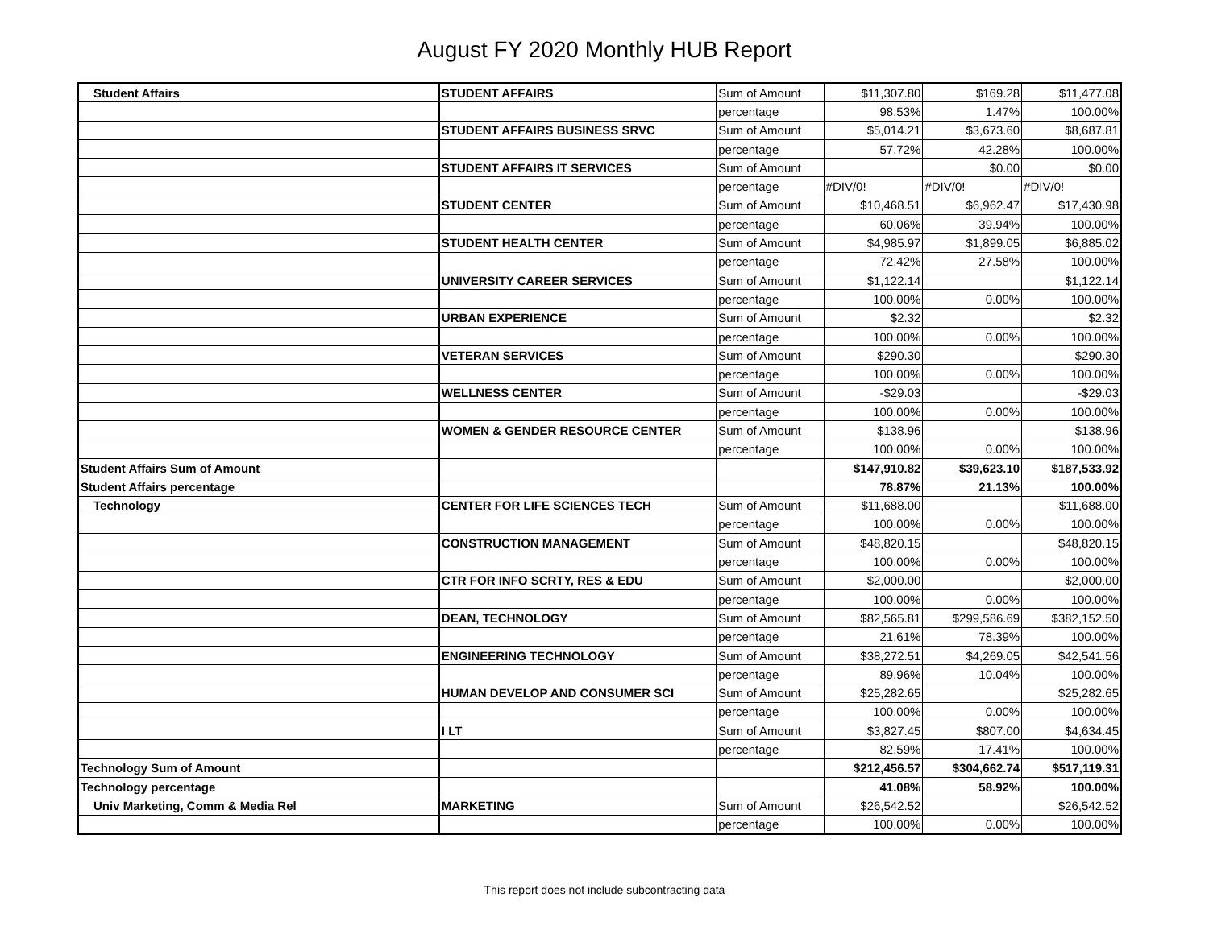August FY 2020 Monthly HUB Report
| Student Affairs | STUDENT AFFAIRS | Sum of Amount | $11,307.80 | $169.28 | $11,477.08 |
| | | percentage | 98.53% | 1.47% | 100.00% |
| | STUDENT AFFAIRS BUSINESS SRVC | Sum of Amount | $5,014.21 | $3,673.60 | $8,687.81 |
| | | percentage | 57.72% | 42.28% | 100.00% |
| | STUDENT AFFAIRS IT SERVICES | Sum of Amount | | $0.00 | $0.00 |
| | | percentage | #DIV/0! | #DIV/0! | #DIV/0! |
| | STUDENT CENTER | Sum of Amount | $10,468.51 | $6,962.47 | $17,430.98 |
| | | percentage | 60.06% | 39.94% | 100.00% |
| | STUDENT HEALTH CENTER | Sum of Amount | $4,985.97 | $1,899.05 | $6,885.02 |
| | | percentage | 72.42% | 27.58% | 100.00% |
| | UNIVERSITY CAREER SERVICES | Sum of Amount | $1,122.14 | | $1,122.14 |
| | | percentage | 100.00% | 0.00% | 100.00% |
| | URBAN EXPERIENCE | Sum of Amount | $2.32 | | $2.32 |
| | | percentage | 100.00% | 0.00% | 100.00% |
| | VETERAN SERVICES | Sum of Amount | $290.30 | | $290.30 |
| | | percentage | 100.00% | 0.00% | 100.00% |
| | WELLNESS CENTER | Sum of Amount | -$29.03 | | -$29.03 |
| | | percentage | 100.00% | 0.00% | 100.00% |
| | WOMEN & GENDER RESOURCE CENTER | Sum of Amount | $138.96 | | $138.96 |
| | | percentage | 100.00% | 0.00% | 100.00% |
| Student Affairs Sum of Amount | | | $147,910.82 | $39,623.10 | $187,533.92 |
| Student Affairs percentage | | | 78.87% | 21.13% | 100.00% |
| Technology | CENTER FOR LIFE SCIENCES TECH | Sum of Amount | $11,688.00 | | $11,688.00 |
| | | percentage | 100.00% | 0.00% | 100.00% |
| | CONSTRUCTION MANAGEMENT | Sum of Amount | $48,820.15 | | $48,820.15 |
| | | percentage | 100.00% | 0.00% | 100.00% |
| | CTR FOR INFO SCRTY, RES & EDU | Sum of Amount | $2,000.00 | | $2,000.00 |
| | | percentage | 100.00% | 0.00% | 100.00% |
| | DEAN, TECHNOLOGY | Sum of Amount | $82,565.81 | $299,586.69 | $382,152.50 |
| | | percentage | 21.61% | 78.39% | 100.00% |
| | ENGINEERING TECHNOLOGY | Sum of Amount | $38,272.51 | $4,269.05 | $42,541.56 |
| | | percentage | 89.96% | 10.04% | 100.00% |
| | HUMAN DEVELOP AND CONSUMER SCI | Sum of Amount | $25,282.65 | | $25,282.65 |
| | | percentage | 100.00% | 0.00% | 100.00% |
| | I LT | Sum of Amount | $3,827.45 | $807.00 | $4,634.45 |
| | | percentage | 82.59% | 17.41% | 100.00% |
| Technology Sum of Amount | | | $212,456.57 | $304,662.74 | $517,119.31 |
| Technology percentage | | | 41.08% | 58.92% | 100.00% |
| Univ Marketing, Comm & Media Rel | MARKETING | Sum of Amount | $26,542.52 | | $26,542.52 |
| | | percentage | 100.00% | 0.00% | 100.00% |
This report does not include subcontracting data